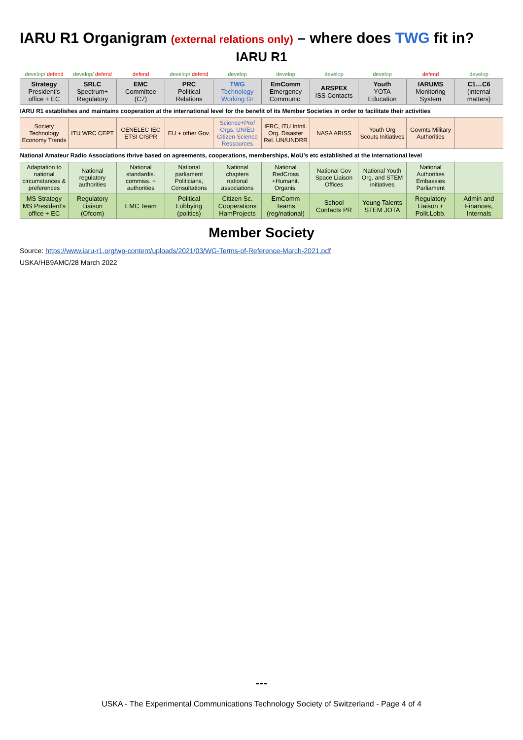IARU R1 Organigram (external relations only) – where does TWG fit in?
IARU R1
| develop/ defend | develop/ defend | defend | develop/ defend | develop | develop | develop | develop | defend | develop |
| Strategy President's office + EC | SRLC Spectrum+ Regulatory | EMC Committee (C7) | PRC Political Relations | TWG Technology Working Gr | EmComm Emergency Communic. | ARSPEX ISS Contacts | Youth YOTA Education | IARUMS Monitoring System | C1…C6 (internal matters) |
| IARU R1 establishes and maintains cooperation at the international level for the benefit of its Member Societies in order to facilitate their activities | | | | | | | | | |
| Society Technology Economy Trends | ITU WRC CEPT | CENELEC IEC ETSI CISPR | EU + other Gov. | Science+Prof Orgs, UN/EU Citizen Science Ressources | IFRC, ITU Intntl. Org. Disaster Rel. UN/UNDRR | NASA ARISS | Youth Org Scouts Initiatives | Govmts Military Authorities | |
| National Amateur Radio Associations thrive based on agreements, cooperations, memberships, MoU's etc established at the international level | | | | | | | | | |
| Adaptation to national circumstances & preferences | National regulatory authorities | National standardis. commiss. + authorities | National parliament Politicians, Consultations | National chapters national associations | National RedCross +Humanit. Organis. | National Gov Space Liaison Offices | National Youth Org. and STEM initiatives | National Authorities Embassies Parliament | |
| MS Strategy MS President's office + EC | Regulatory Liaison (Ofcom) | EMC Team | Political Lobbying (politics) | Citizen Sc. Cooperations HamProjects | EmComm Teams (reg/national) | School Contacts PR | Young Talents STEM JOTA | Regulatory Liaison + Polit.Lobb. | Admin and Finances, Internals |
Member Society
Source: https://www.iaru-r1.org/wp-content/uploads/2021/03/WG-Terms-of-Reference-March-2021.pdf
USKA/HB9AMC/28 March 2022
---
USKA - The Experimental Communications Technology Society of Switzerland - Page 4 of 4